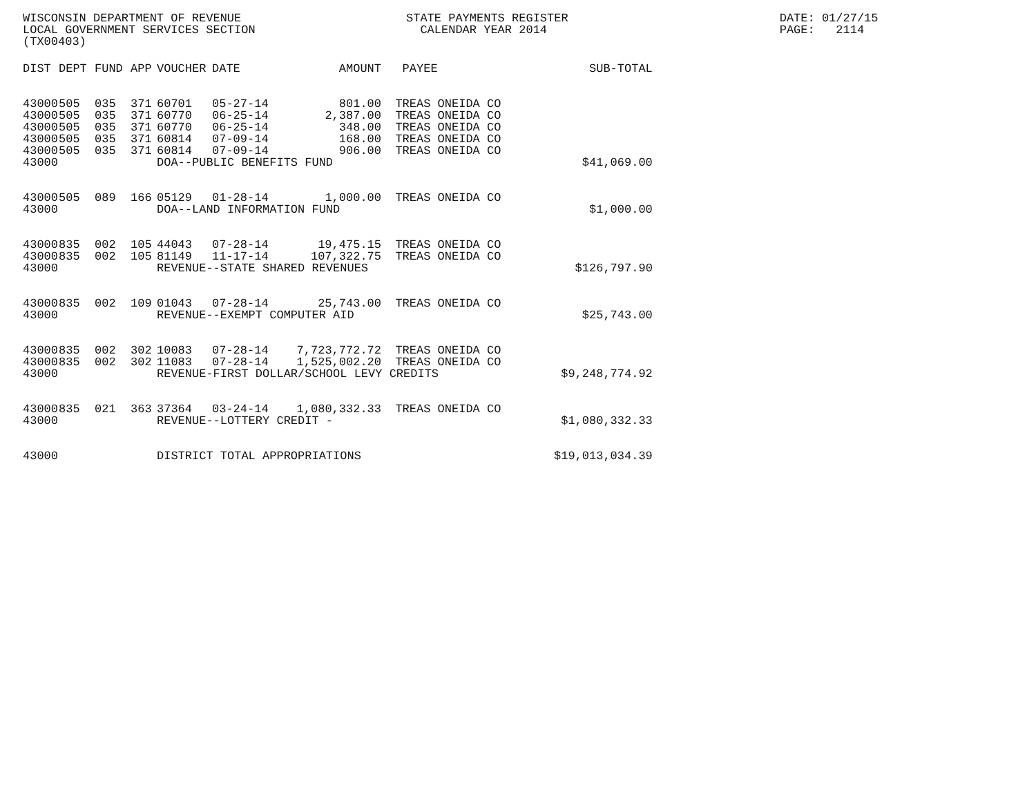WISCONSIN DEPARTMENT OF REVENUE
STATE PAYMENTS REGISTER DATE: 01/27/15
LOCAL GOVERNMENT SERVICES SECTION
CALENDAR YEAR 2014 PAGE: 2114
(TX00403)
| DIST | DEPT | FUND | APP | VOUCHER | DATE | AMOUNT | PAYEE | SUB-TOTAL |
| --- | --- | --- | --- | --- | --- | --- | --- | --- |
| 43000 | 505 | 035 | 371 | 60701 | 05-27-14 | 801.00 | TREAS ONEIDA CO | |
| 43000 | 505 | 035 | 371 | 60770 | 06-25-14 | 2,387.00 | TREAS ONEIDA CO | |
| 43000 | 505 | 035 | 371 | 60770 | 06-25-14 | 348.00 | TREAS ONEIDA CO | |
| 43000 | 505 | 035 | 371 | 60814 | 07-09-14 | 168.00 | TREAS ONEIDA CO | |
| 43000 | 505 | 035 | 371 | 60814 | 07-09-14 | 906.00 | TREAS ONEIDA CO | |
| 43000 | | | | DOA--PUBLIC BENEFITS FUND | | | | $41,069.00 |
| 43000 | 505 | 089 | 166 | 05129 | 01-28-14 | 1,000.00 | TREAS ONEIDA CO | |
| 43000 | | | | DOA--LAND INFORMATION FUND | | | | $1,000.00 |
| 43000 | 835 | 002 | 105 | 44043 | 07-28-14 | 19,475.15 | TREAS ONEIDA CO | |
| 43000 | 835 | 002 | 105 | 81149 | 11-17-14 | 107,322.75 | TREAS ONEIDA CO | |
| 43000 | | | | REVENUE--STATE SHARED REVENUES | | | | $126,797.90 |
| 43000 | 835 | 002 | 109 | 01043 | 07-28-14 | 25,743.00 | TREAS ONEIDA CO | |
| 43000 | | | | REVENUE--EXEMPT COMPUTER AID | | | | $25,743.00 |
| 43000 | 835 | 002 | 302 | 10083 | 07-28-14 | 7,723,772.72 | TREAS ONEIDA CO | |
| 43000 | 835 | 002 | 302 | 11083 | 07-28-14 | 1,525,002.20 | TREAS ONEIDA CO | |
| 43000 | | | | REVENUE-FIRST DOLLAR/SCHOOL LEVY CREDITS | | | | $9,248,774.92 |
| 43000 | 835 | 021 | 363 | 37364 | 03-24-14 | 1,080,332.33 | TREAS ONEIDA CO | |
| 43000 | | | | REVENUE--LOTTERY CREDIT - | | | | $1,080,332.33 |
| 43000 | | | | DISTRICT TOTAL APPROPRIATIONS | | | | $19,013,034.39 |